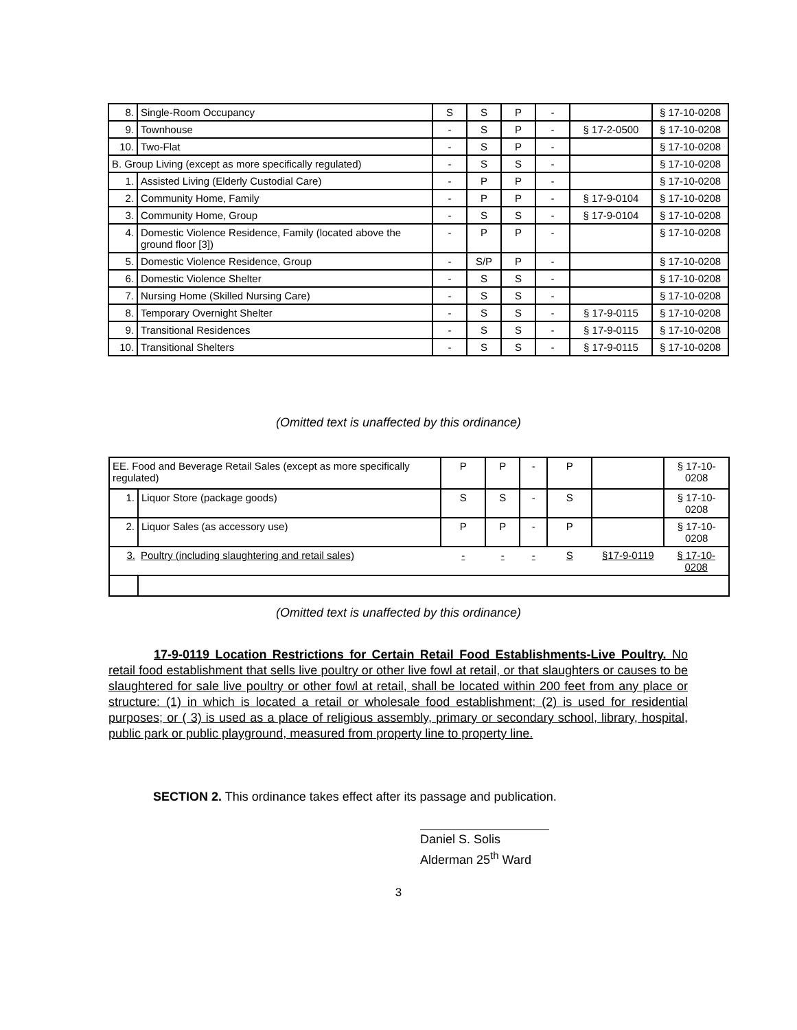| 8. | Single-Room Occupancy | S | S | P | - | | § 17-10-0208 |
| 9. | Townhouse | - | S | P | - | § 17-2-0500 | § 17-10-0208 |
| 10. | Two-Flat | - | S | P | - | | § 17-10-0208 |
| B. Group Living (except as more specifically regulated) | | - | S | S | - | | § 17-10-0208 |
| 1. | Assisted Living (Elderly Custodial Care) | - | P | P | - | | § 17-10-0208 |
| 2. | Community Home, Family | - | P | P | - | § 17-9-0104 | § 17-10-0208 |
| 3. | Community Home, Group | - | S | S | - | § 17-9-0104 | § 17-10-0208 |
| 4. | Domestic Violence Residence, Family (located above the ground floor [3]) | - | P | P | - | | § 17-10-0208 |
| 5. | Domestic Violence Residence, Group | - | S/P | P | - | | § 17-10-0208 |
| 6. | Domestic Violence Shelter | - | S | S | - | | § 17-10-0208 |
| 7. | Nursing Home (Skilled Nursing Care) | - | S | S | - | | § 17-10-0208 |
| 8. | Temporary Overnight Shelter | - | S | S | - | § 17-9-0115 | § 17-10-0208 |
| 9. | Transitional Residences | - | S | S | - | § 17-9-0115 | § 17-10-0208 |
| 10. | Transitional Shelters | - | S | S | - | § 17-9-0115 | § 17-10-0208 |
(Omitted text is unaffected by this ordinance)
| EE. Food and Beverage Retail Sales (except as more specifically regulated) | | P | P | - | P | | § 17-10-0208 |
| 1. | Liquor Store (package goods) | S | S | - | S | | § 17-10-0208 |
| 2. | Liquor Sales (as accessory use) | P | P | - | P | | § 17-10-0208 |
| 3. | Poultry (including slaughtering and retail sales) | - | - | - | S | §17-9-0119 | § 17-10-0208 |
(Omitted text is unaffected by this ordinance)
17-9-0119 Location Restrictions for Certain Retail Food Establishments-Live Poultry. No retail food establishment that sells live poultry or other live fowl at retail, or that slaughters or causes to be slaughtered for sale live poultry or other fowl at retail, shall be located within 200 feet from any place or structure: (1) in which is located a retail or wholesale food establishment; (2) is used for residential purposes; or ( 3) is used as a place of religious assembly, primary or secondary school, library, hospital, public park or public playground, measured from property line to property line.
SECTION 2. This ordinance takes effect after its passage and publication.
Daniel S. Solis
Alderman 25<sup>th</sup> Ward
3